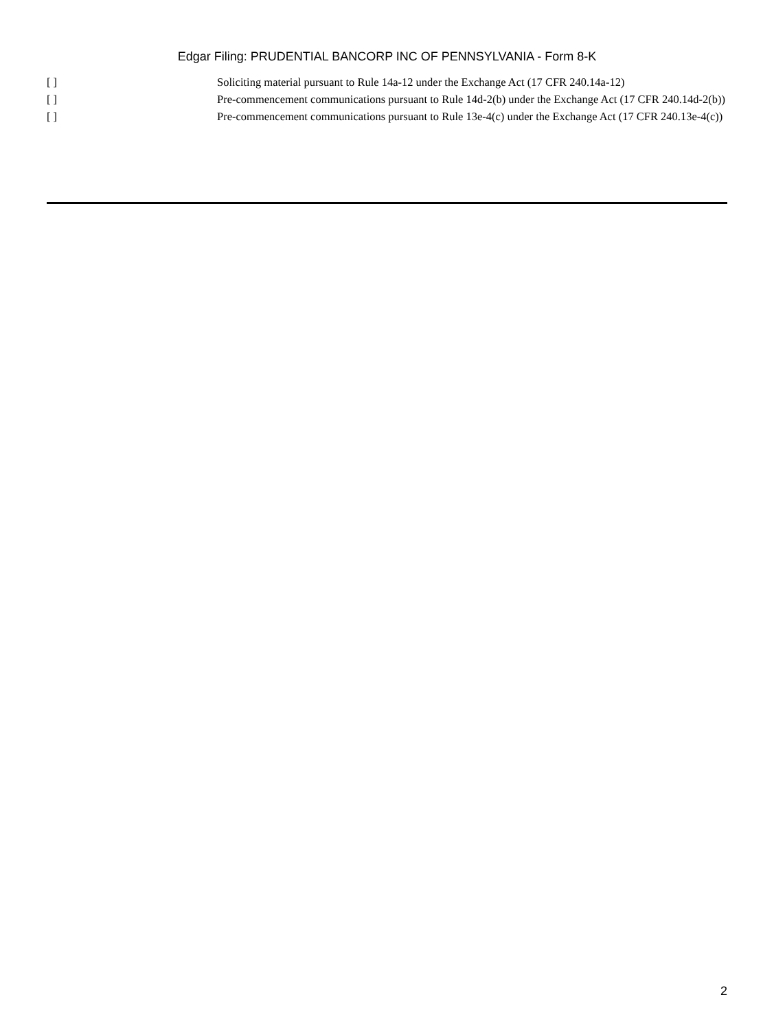Edgar Filing: PRUDENTIAL BANCORP INC OF PENNSYLVANIA - Form 8-K
[ ] Soliciting material pursuant to Rule 14a-12 under the Exchange Act (17 CFR 240.14a-12)
[ ] Pre-commencement communications pursuant to Rule 14d-2(b) under the Exchange Act (17 CFR 240.14d-2(b))
[ ] Pre-commencement communications pursuant to Rule 13e-4(c) under the Exchange Act (17 CFR 240.13e-4(c))
2